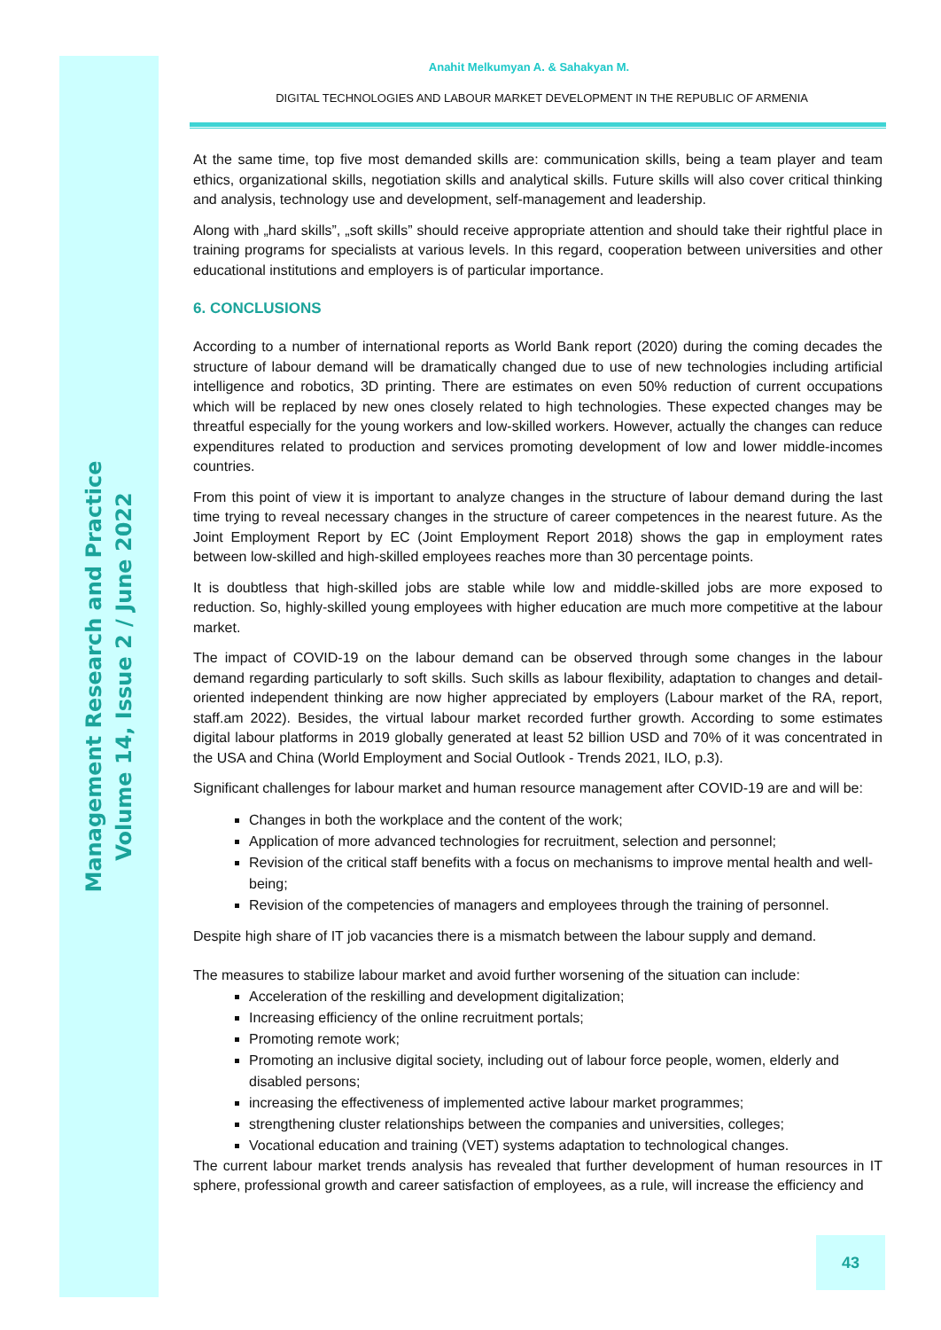Management Research and Practice
Volume 14, Issue 2 / June 2022
Anahit Melkumyan A. & Sahakyan M.
DIGITAL TECHNOLOGIES AND LABOUR MARKET DEVELOPMENT IN THE REPUBLIC OF ARMENIA
At the same time, top five most demanded skills are: communication skills, being a team player and team ethics, organizational skills, negotiation skills and analytical skills. Future skills will also cover critical thinking and analysis, technology use and development, self-management and leadership.
Along with „hard skills”, „soft skills” should receive appropriate attention and should take their rightful place in training programs for specialists at various levels. In this regard, cooperation between universities and other educational institutions and employers is of particular importance.
6. CONCLUSIONS
According to a number of international reports as World Bank report (2020) during the coming decades the structure of labour demand will be dramatically changed due to use of new technologies including artificial intelligence and robotics, 3D printing. There are estimates on even 50% reduction of current occupations which will be replaced by new ones closely related to high technologies. These expected changes may be threatful especially for the young workers and low-skilled workers. However, actually the changes can reduce expenditures related to production and services promoting development of low and lower middle-incomes countries.
From this point of view it is important to analyze changes in the structure of labour demand during the last time trying to reveal necessary changes in the structure of career competences in the nearest future. As the Joint Employment Report by EC (Joint Employment Report 2018) shows the gap in employment rates between low-skilled and high-skilled employees reaches more than 30 percentage points.
It is doubtless that high-skilled jobs are stable while low and middle-skilled jobs are more exposed to reduction. So, highly-skilled young employees with higher education are much more competitive at the labour market.
The impact of COVID-19 on the labour demand can be observed through some changes in the labour demand regarding particularly to soft skills. Such skills as labour flexibility, adaptation to changes and detail-oriented independent thinking are now higher appreciated by employers (Labour market of the RA, report, staff.am 2022). Besides, the virtual labour market recorded further growth. According to some estimates digital labour platforms in 2019 globally generated at least 52 billion USD and 70% of it was concentrated in the USA and China (World Employment and Social Outlook - Trends 2021, ILO, p.3).
Significant challenges for labour market and human resource management after COVID-19 are and will be:
Changes in both the workplace and the content of the work;
Application of more advanced technologies for recruitment, selection and personnel;
Revision of the critical staff benefits with a focus on mechanisms to improve mental health and well-being;
Revision of the competencies of managers and employees through the training of personnel.
Despite high share of IT job vacancies there is a mismatch between the labour supply and demand.
The measures to stabilize labour market and avoid further worsening of the situation can include:
Acceleration of the reskilling and development digitalization;
Increasing efficiency of the online recruitment portals;
Promoting remote work;
Promoting an inclusive digital society, including out of labour force people, women, elderly and disabled persons;
increasing the effectiveness of implemented active labour market programmes;
strengthening cluster relationships between the companies and universities, colleges;
Vocational education and training (VET) systems adaptation to technological changes.
The current labour market trends analysis has revealed that further development of human resources in IT sphere, professional growth and career satisfaction of employees, as a rule, will increase the efficiency and
43